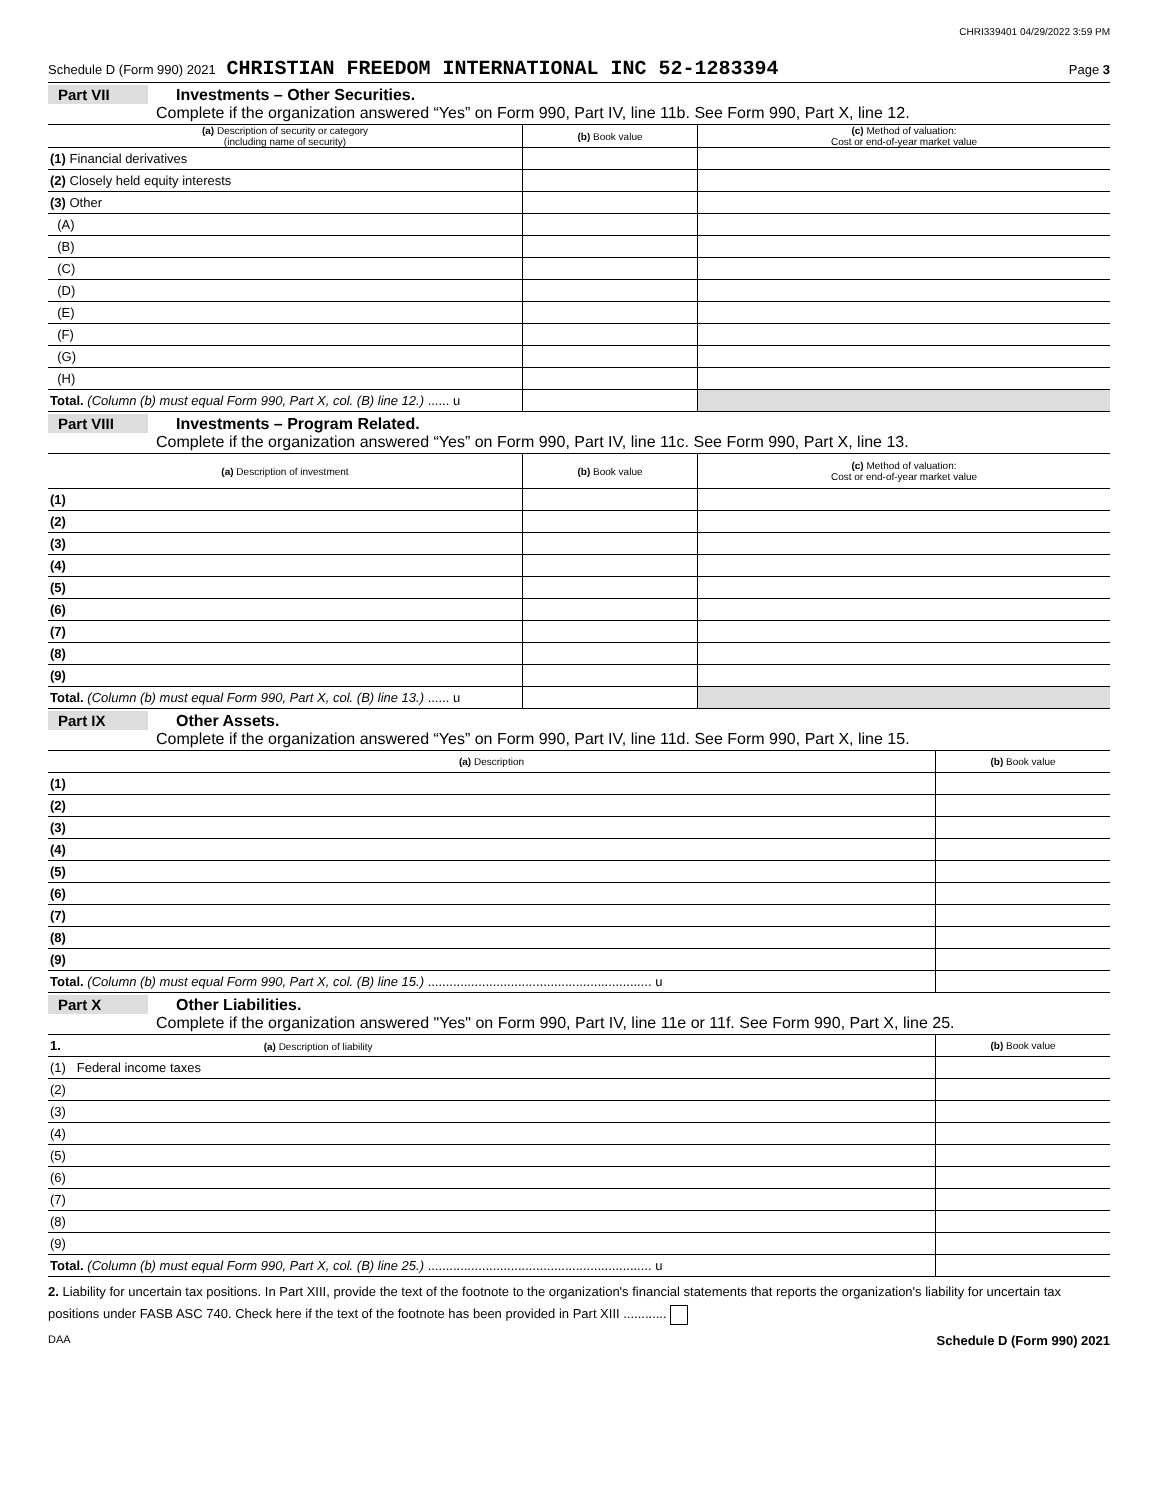CHRI339401 04/29/2022 3:59 PM
Schedule D (Form 990) 2021 CHRISTIAN FREEDOM INTERNATIONAL INC 52-1283394 Page 3
Part VII Investments – Other Securities.
Complete if the organization answered “Yes” on Form 990, Part IV, line 11b. See Form 990, Part X, line 12.
| (a) Description of security or category (including name of security) | (b) Book value | (c) Method of valuation: Cost or end-of-year market value |
| --- | --- | --- |
| (1) Financial derivatives | | |
| (2) Closely held equity interests | | |
| (3) Other | | |
| (A) | | |
| (B) | | |
| (C) | | |
| (D) | | |
| (E) | | |
| (F) | | |
| (G) | | |
| (H) | | |
| Total. (Column (b) must equal Form 990, Part X, col. (B) line 12.) ...... u | | |
Part VIII Investments – Program Related.
Complete if the organization answered “Yes” on Form 990, Part IV, line 11c. See Form 990, Part X, line 13.
| (a) Description of investment | (b) Book value | (c) Method of valuation: Cost or end-of-year market value |
| --- | --- | --- |
| (1) | | |
| (2) | | |
| (3) | | |
| (4) | | |
| (5) | | |
| (6) | | |
| (7) | | |
| (8) | | |
| (9) | | |
| Total. (Column (b) must equal Form 990, Part X, col. (B) line 13.) ...... u | | |
Part IX Other Assets.
Complete if the organization answered “Yes” on Form 990, Part IV, line 11d. See Form 990, Part X, line 15.
| (a) Description | (b) Book value |
| --- | --- |
| (1) | |
| (2) | |
| (3) | |
| (4) | |
| (5) | |
| (6) | |
| (7) | |
| (8) | |
| (9) | |
| Total. (Column (b) must equal Form 990, Part X, col. (B) line 15.) .............................................................. u | |
Part X Other Liabilities.
Complete if the organization answered "Yes" on Form 990, Part IV, line 11e or 11f. See Form 990, Part X, line 25.
| 1. (a) Description of liability | (b) Book value |
| --- | --- |
| (1) Federal income taxes | |
| (2) | |
| (3) | |
| (4) | |
| (5) | |
| (6) | |
| (7) | |
| (8) | |
| (9) | |
| Total. (Column (b) must equal Form 990, Part X, col. (B) line 25.) .............................................................. u | |
2. Liability for uncertain tax positions. In Part XIII, provide the text of the footnote to the organization's financial statements that reports the organization's liability for uncertain tax positions under FASB ASC 740. Check here if the text of the footnote has been provided in Part XIII ............
DAA Schedule D (Form 990) 2021